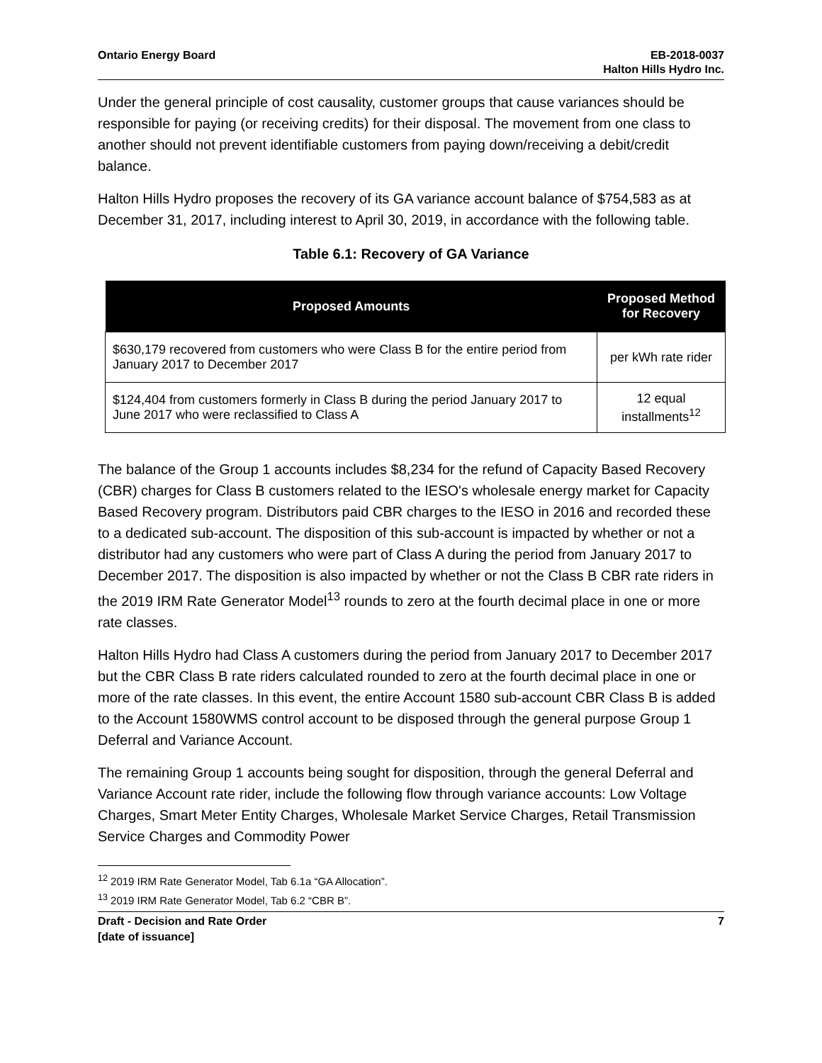Ontario Energy Board EB-2018-0037
Halton Hills Hydro Inc.
Under the general principle of cost causality, customer groups that cause variances should be responsible for paying (or receiving credits) for their disposal. The movement from one class to another should not prevent identifiable customers from paying down/receiving a debit/credit balance.
Halton Hills Hydro proposes the recovery of its GA variance account balance of $754,583 as at December 31, 2017, including interest to April 30, 2019, in accordance with the following table.
Table 6.1: Recovery of GA Variance
| Proposed Amounts | Proposed Method for Recovery |
| --- | --- |
| $630,179 recovered from customers who were Class B for the entire period from January 2017 to December 2017 | per kWh rate rider |
| $124,404 from customers formerly in Class B during the period January 2017 to June 2017 who were reclassified to Class A | 12 equal installments<sup>12</sup> |
The balance of the Group 1 accounts includes $8,234 for the refund of Capacity Based Recovery (CBR) charges for Class B customers related to the IESO's wholesale energy market for Capacity Based Recovery program. Distributors paid CBR charges to the IESO in 2016 and recorded these to a dedicated sub-account. The disposition of this sub-account is impacted by whether or not a distributor had any customers who were part of Class A during the period from January 2017 to December 2017. The disposition is also impacted by whether or not the Class B CBR rate riders in the 2019 IRM Rate Generator Model<sup>13</sup> rounds to zero at the fourth decimal place in one or more rate classes.
Halton Hills Hydro had Class A customers during the period from January 2017 to December 2017 but the CBR Class B rate riders calculated rounded to zero at the fourth decimal place in one or more of the rate classes. In this event, the entire Account 1580 sub-account CBR Class B is added to the Account 1580WMS control account to be disposed through the general purpose Group 1 Deferral and Variance Account.
The remaining Group 1 accounts being sought for disposition, through the general Deferral and Variance Account rate rider, include the following flow through variance accounts: Low Voltage Charges, Smart Meter Entity Charges, Wholesale Market Service Charges, Retail Transmission Service Charges and Commodity Power
<sup>12</sup> 2019 IRM Rate Generator Model, Tab 6.1a “GA Allocation”.
<sup>13</sup> 2019 IRM Rate Generator Model, Tab 6.2 “CBR B”.
Draft - Decision and Rate Order
[date of issuance]
7